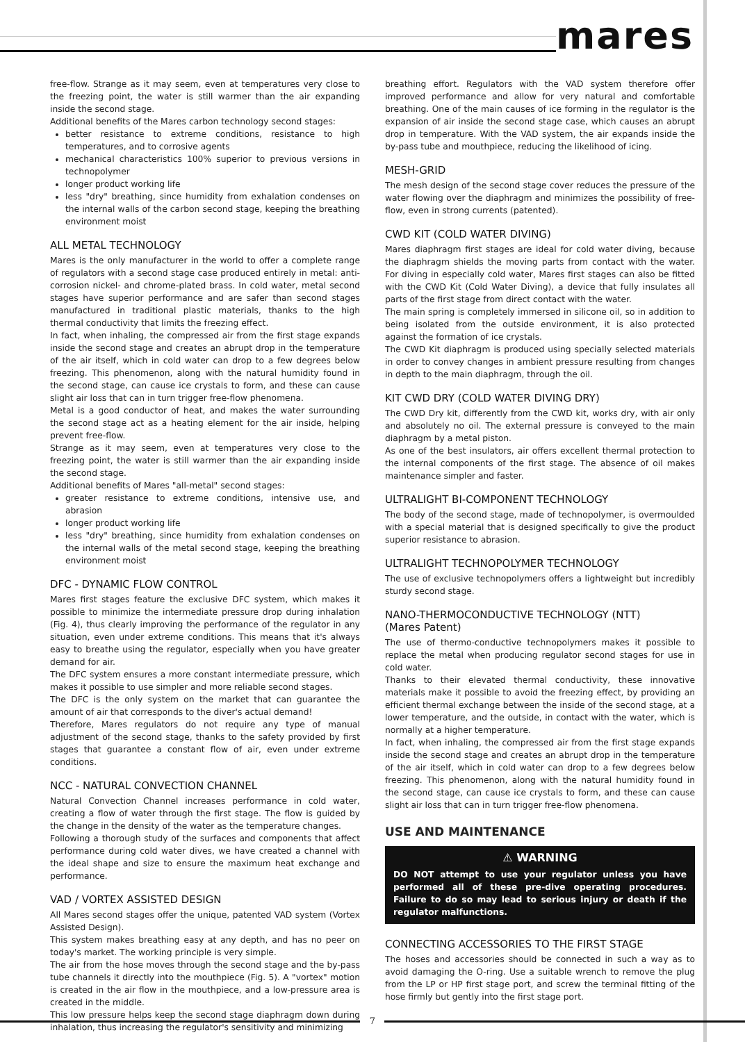mares
free-flow. Strange as it may seem, even at temperatures very close to the freezing point, the water is still warmer than the air expanding inside the second stage.
Additional benefits of the Mares carbon technology second stages:
better resistance to extreme conditions, resistance to high temperatures, and to corrosive agents
mechanical characteristics 100% superior to previous versions in technopolymer
longer product working life
less "dry" breathing, since humidity from exhalation condenses on the internal walls of the carbon second stage, keeping the breathing environment moist
ALL METAL TECHNOLOGY
Mares is the only manufacturer in the world to offer a complete range of regulators with a second stage case produced entirely in metal: anti-corrosion nickel- and chrome-plated brass. In cold water, metal second stages have superior performance and are safer than second stages manufactured in traditional plastic materials, thanks to the high thermal conductivity that limits the freezing effect.
In fact, when inhaling, the compressed air from the first stage expands inside the second stage and creates an abrupt drop in the temperature of the air itself, which in cold water can drop to a few degrees below freezing. This phenomenon, along with the natural humidity found in the second stage, can cause ice crystals to form, and these can cause slight air loss that can in turn trigger free-flow phenomena.
Metal is a good conductor of heat, and makes the water surrounding the second stage act as a heating element for the air inside, helping prevent free-flow.
Strange as it may seem, even at temperatures very close to the freezing point, the water is still warmer than the air expanding inside the second stage.
Additional benefits of Mares "all-metal" second stages:
greater resistance to extreme conditions, intensive use, and abrasion
longer product working life
less "dry" breathing, since humidity from exhalation condenses on the internal walls of the metal second stage, keeping the breathing environment moist
DFC - DYNAMIC FLOW CONTROL
Mares first stages feature the exclusive DFC system, which makes it possible to minimize the intermediate pressure drop during inhalation (Fig. 4), thus clearly improving the performance of the regulator in any situation, even under extreme conditions. This means that it's always easy to breathe using the regulator, especially when you have greater demand for air.
The DFC system ensures a more constant intermediate pressure, which makes it possible to use simpler and more reliable second stages.
The DFC is the only system on the market that can guarantee the amount of air that corresponds to the diver's actual demand!
Therefore, Mares regulators do not require any type of manual adjustment of the second stage, thanks to the safety provided by first stages that guarantee a constant flow of air, even under extreme conditions.
NCC - NATURAL CONVECTION CHANNEL
Natural Convection Channel increases performance in cold water, creating a flow of water through the first stage. The flow is guided by the change in the density of the water as the temperature changes.
Following a thorough study of the surfaces and components that affect performance during cold water dives, we have created a channel with the ideal shape and size to ensure the maximum heat exchange and performance.
VAD / VORTEX ASSISTED DESIGN
All Mares second stages offer the unique, patented VAD system (Vortex Assisted Design).
This system makes breathing easy at any depth, and has no peer on today's market. The working principle is very simple.
The air from the hose moves through the second stage and the by-pass tube channels it directly into the mouthpiece (Fig. 5). A "vortex" motion is created in the air flow in the mouthpiece, and a low-pressure area is created in the middle.
This low pressure helps keep the second stage diaphragm down during inhalation, thus increasing the regulator's sensitivity and minimizing
breathing effort. Regulators with the VAD system therefore offer improved performance and allow for very natural and comfortable breathing. One of the main causes of ice forming in the regulator is the expansion of air inside the second stage case, which causes an abrupt drop in temperature. With the VAD system, the air expands inside the by-pass tube and mouthpiece, reducing the likelihood of icing.
MESH-GRID
The mesh design of the second stage cover reduces the pressure of the water flowing over the diaphragm and minimizes the possibility of free-flow, even in strong currents (patented).
CWD KIT (COLD WATER DIVING)
Mares diaphragm first stages are ideal for cold water diving, because the diaphragm shields the moving parts from contact with the water. For diving in especially cold water, Mares first stages can also be fitted with the CWD Kit (Cold Water Diving), a device that fully insulates all parts of the first stage from direct contact with the water.
The main spring is completely immersed in silicone oil, so in addition to being isolated from the outside environment, it is also protected against the formation of ice crystals.
The CWD Kit diaphragm is produced using specially selected materials in order to convey changes in ambient pressure resulting from changes in depth to the main diaphragm, through the oil.
KIT CWD DRY (COLD WATER DIVING DRY)
The CWD Dry kit, differently from the CWD kit, works dry, with air only and absolutely no oil. The external pressure is conveyed to the main diaphragm by a metal piston.
As one of the best insulators, air offers excellent thermal protection to the internal components of the first stage. The absence of oil makes maintenance simpler and faster.
ULTRALIGHT BI-COMPONENT TECHNOLOGY
The body of the second stage, made of technopolymer, is overmoulded with a special material that is designed specifically to give the product superior resistance to abrasion.
ULTRALIGHT TECHNOPOLYMER TECHNOLOGY
The use of exclusive technopolymers offers a lightweight but incredibly sturdy second stage.
NANO-THERMOCONDUCTIVE TECHNOLOGY (NTT)
(Mares Patent)
The use of thermo-conductive technopolymers makes it possible to replace the metal when producing regulator second stages for use in cold water.
Thanks to their elevated thermal conductivity, these innovative materials make it possible to avoid the freezing effect, by providing an efficient thermal exchange between the inside of the second stage, at a lower temperature, and the outside, in contact with the water, which is normally at a higher temperature.
In fact, when inhaling, the compressed air from the first stage expands inside the second stage and creates an abrupt drop in the temperature of the air itself, which in cold water can drop to a few degrees below freezing. This phenomenon, along with the natural humidity found in the second stage, can cause ice crystals to form, and these can cause slight air loss that can in turn trigger free-flow phenomena.
USE AND MAINTENANCE
⚠ WARNING
DO NOT attempt to use your regulator unless you have performed all of these pre-dive operating procedures. Failure to do so may lead to serious injury or death if the regulator malfunctions.
CONNECTING ACCESSORIES TO THE FIRST STAGE
The hoses and accessories should be connected in such a way as to avoid damaging the O-ring. Use a suitable wrench to remove the plug from the LP or HP first stage port, and screw the terminal fitting of the hose firmly but gently into the first stage port.
7